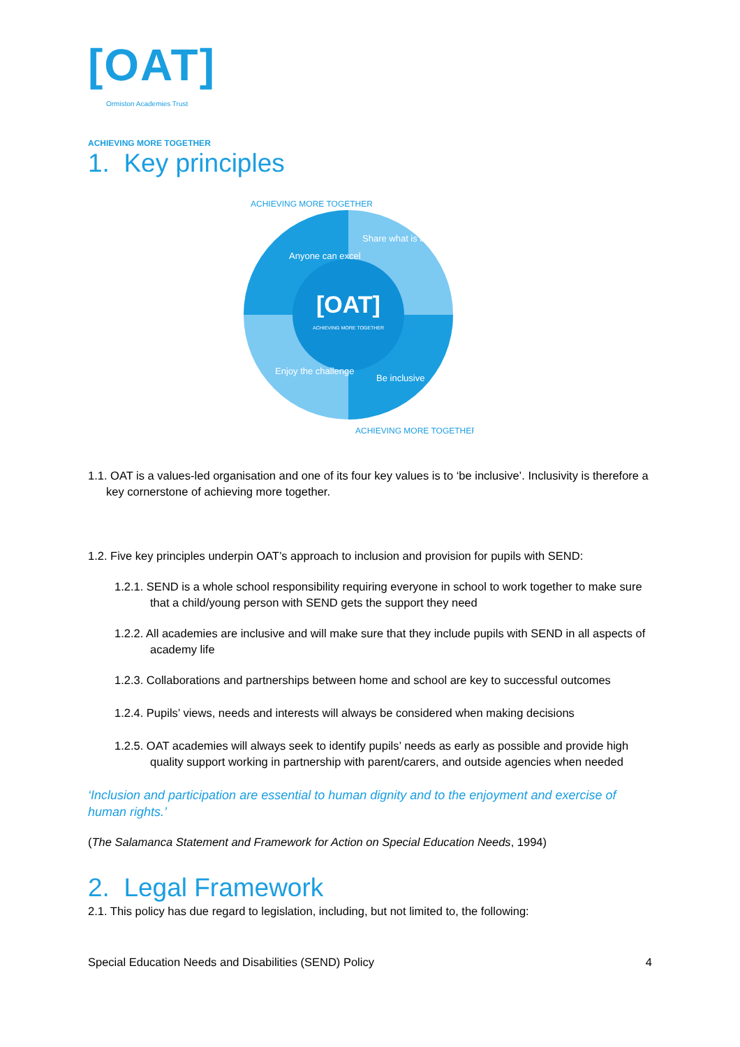[OAT]
Ormiston Academies Trust
ACHIEVING MORE TOGETHER
1. Key principles
[OAT]
ACHIEVING MORE TOGETHER
Anyone can excel
Share what is best
Enjoy the challenge
Be inclusive
ACHIEVING MORE TOGETHER
ACHIEVING MORE TOGETHER
1.1. OAT is a values-led organisation and one of its four key values is to ‘be inclusive’. Inclusivity is therefore a key cornerstone of achieving more together.
1.2. Five key principles underpin OAT’s approach to inclusion and provision for pupils with SEND:
1.2.1. SEND is a whole school responsibility requiring everyone in school to work together to make sure that a child/young person with SEND gets the support they need
1.2.2. All academies are inclusive and will make sure that they include pupils with SEND in all aspects of academy life
1.2.3. Collaborations and partnerships between home and school are key to successful outcomes
1.2.4. Pupils’ views, needs and interests will always be considered when making decisions
1.2.5. OAT academies will always seek to identify pupils’ needs as early as possible and provide high quality support working in partnership with parent/carers, and outside agencies when needed
‘Inclusion and participation are essential to human dignity and to the enjoyment and exercise of human rights.’
(The Salamanca Statement and Framework for Action on Special Education Needs, 1994)
2. Legal Framework
2.1. This policy has due regard to legislation, including, but not limited to, the following:
Special Education Needs and Disabilities (SEND) Policy 4